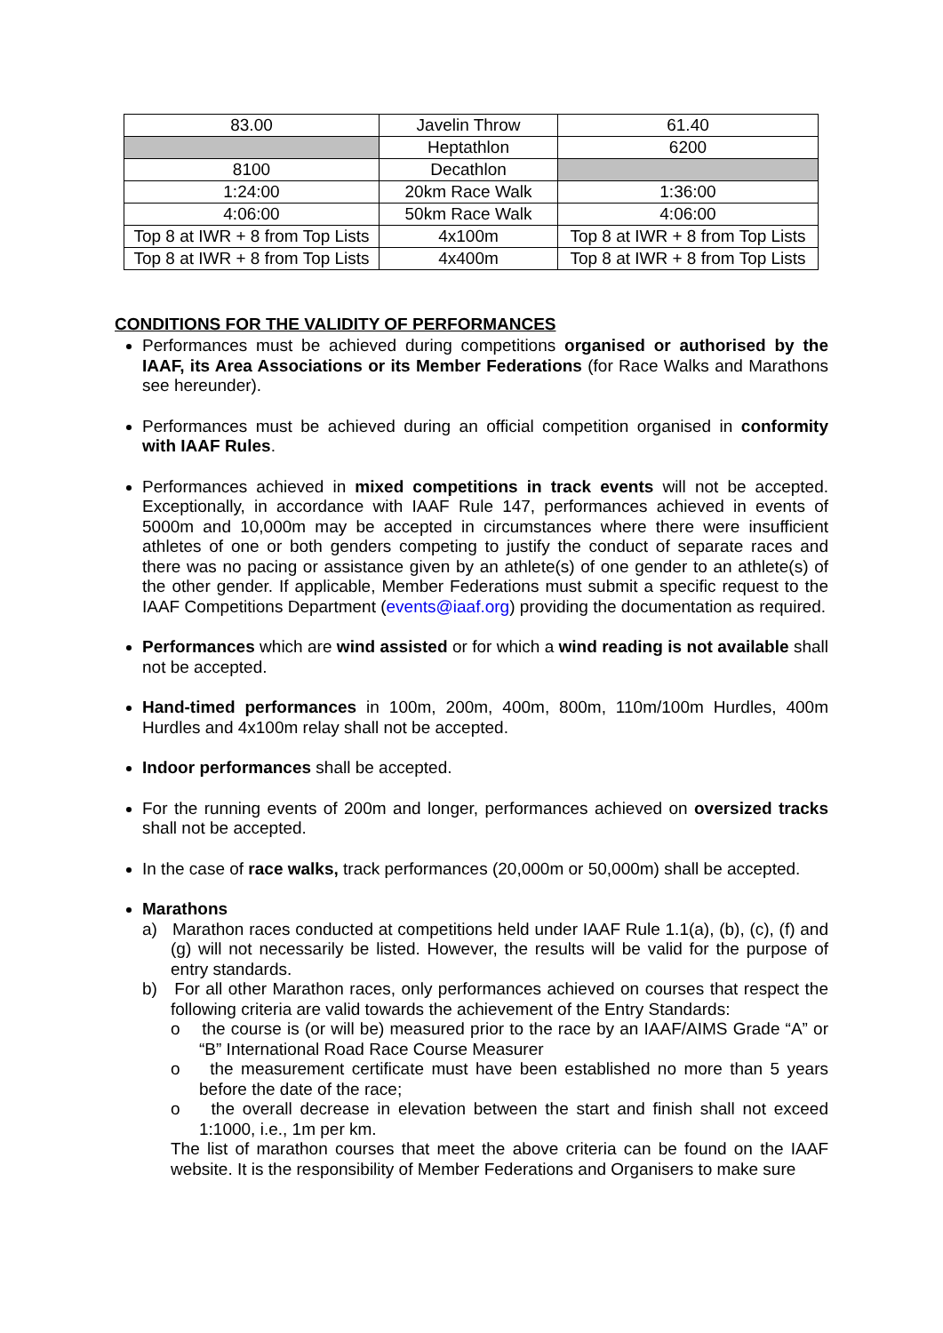| 83.00 | Javelin Throw | 61.40 |
| | Heptathlon | 6200 |
| 8100 | Decathlon | |
| 1:24:00 | 20km Race Walk | 1:36:00 |
| 4:06:00 | 50km Race Walk | 4:06:00 |
| Top 8 at IWR + 8 from Top Lists | 4x100m | Top 8 at IWR + 8 from Top Lists |
| Top 8 at IWR + 8 from Top Lists | 4x400m | Top 8 at IWR + 8 from Top Lists |
CONDITIONS FOR THE VALIDITY OF PERFORMANCES
Performances must be achieved during competitions organised or authorised by the IAAF, its Area Associations or its Member Federations (for Race Walks and Marathons see hereunder).
Performances must be achieved during an official competition organised in conformity with IAAF Rules.
Performances achieved in mixed competitions in track events will not be accepted. Exceptionally, in accordance with IAAF Rule 147, performances achieved in events of 5000m and 10,000m may be accepted in circumstances where there were insufficient athletes of one or both genders competing to justify the conduct of separate races and there was no pacing or assistance given by an athlete(s) of one gender to an athlete(s) of the other gender. If applicable, Member Federations must submit a specific request to the IAAF Competitions Department (events@iaaf.org) providing the documentation as required.
Performances which are wind assisted or for which a wind reading is not available shall not be accepted.
Hand-timed performances in 100m, 200m, 400m, 800m, 110m/100m Hurdles, 400m Hurdles and 4x100m relay shall not be accepted.
Indoor performances shall be accepted.
For the running events of 200m and longer, performances achieved on oversized tracks shall not be accepted.
In the case of race walks, track performances (20,000m or 50,000m) shall be accepted.
Marathons
a) Marathon races conducted at competitions held under IAAF Rule 1.1(a), (b), (c), (f) and (g) will not necessarily be listed. However, the results will be valid for the purpose of entry standards.
b) For all other Marathon races, only performances achieved on courses that respect the following criteria are valid towards the achievement of the Entry Standards:
o the course is (or will be) measured prior to the race by an IAAF/AIMS Grade “A” or “B” International Road Race Course Measurer
o the measurement certificate must have been established no more than 5 years before the date of the race;
o the overall decrease in elevation between the start and finish shall not exceed 1:1000, i.e., 1m per km.
The list of marathon courses that meet the above criteria can be found on the IAAF website. It is the responsibility of Member Federations and Organisers to make sure